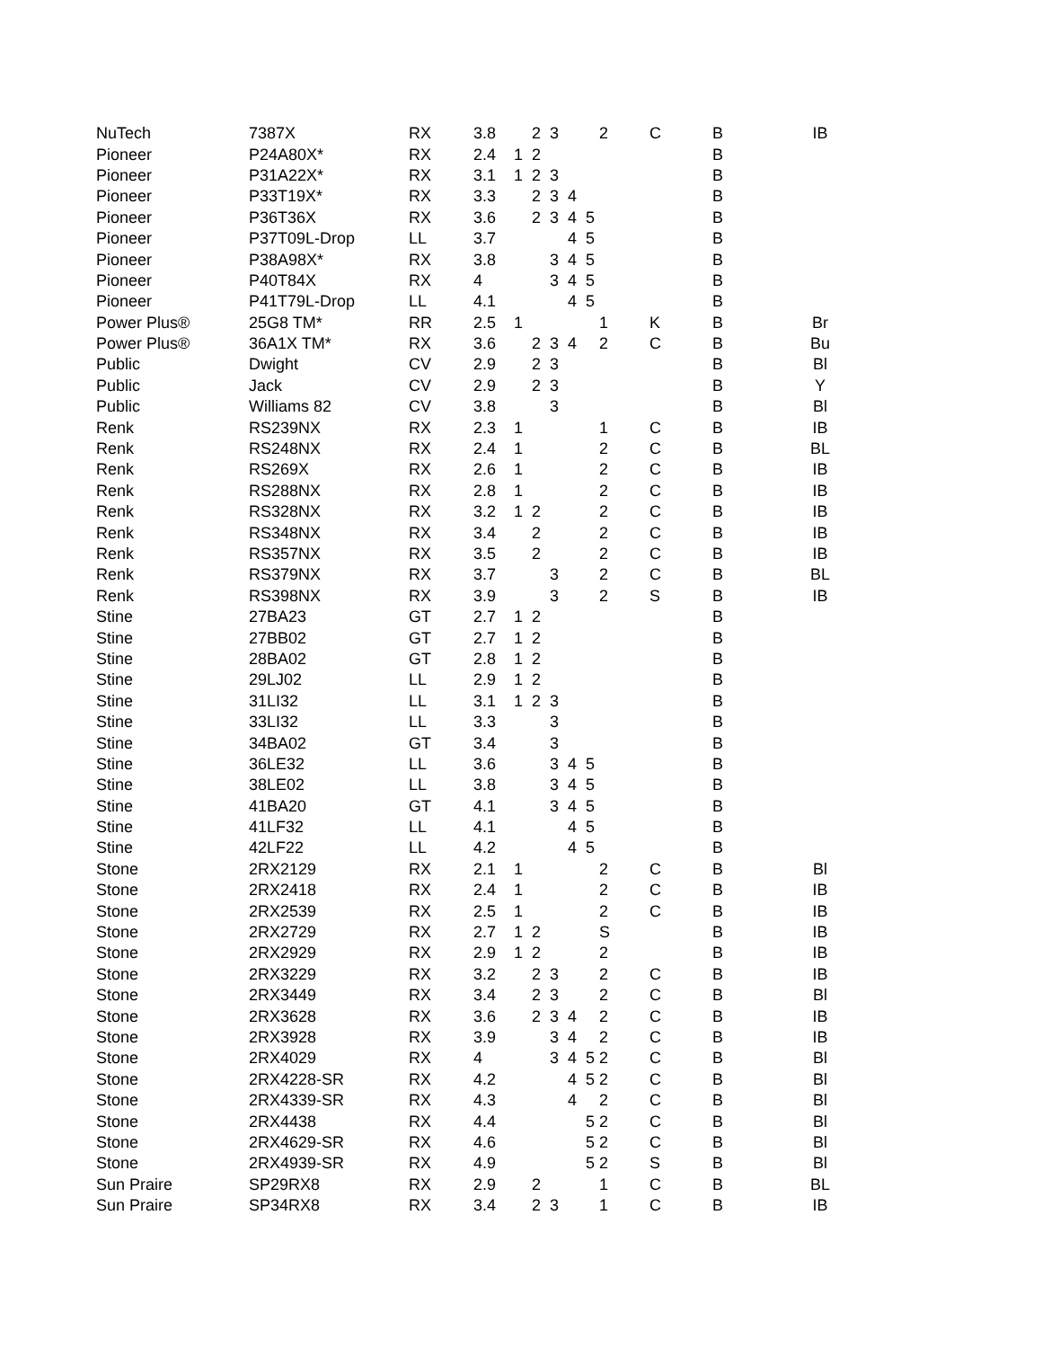| NuTech | 7387X | RX | 3.8 | | 2 | 3 | | | 2 | C | B | IB |
| Pioneer | P24A80X* | RX | 2.4 | 1 | 2 | | | | | | B | |
| Pioneer | P31A22X* | RX | 3.1 | 1 | 2 | 3 | | | | | B | |
| Pioneer | P33T19X* | RX | 3.3 | | 2 | 3 | 4 | | | | B | |
| Pioneer | P36T36X | RX | 3.6 | | 2 | 3 | 4 | 5 | | | B | |
| Pioneer | P37T09L-Drop | LL | 3.7 | | | | 4 | 5 | | | B | |
| Pioneer | P38A98X* | RX | 3.8 | | | 3 | 4 | 5 | | | B | |
| Pioneer | P40T84X | RX | 4 | | | 3 | 4 | 5 | | | B | |
| Pioneer | P41T79L-Drop | LL | 4.1 | | | | 4 | 5 | | | B | |
| Power Plus® | 25G8 TM* | RR | 2.5 | 1 | | | | | 1 | K | B | Br |
| Power Plus® | 36A1X TM* | RX | 3.6 | | 2 | 3 | 4 | | 2 | C | B | Bu |
| Public | Dwight | CV | 2.9 | | 2 | 3 | | | | | B | Bl |
| Public | Jack | CV | 2.9 | | 2 | 3 | | | | | B | Y |
| Public | Williams 82 | CV | 3.8 | | | 3 | | | | | B | Bl |
| Renk | RS239NX | RX | 2.3 | 1 | | | | | 1 | C | B | IB |
| Renk | RS248NX | RX | 2.4 | 1 | | | | | 2 | C | B | BL |
| Renk | RS269X | RX | 2.6 | 1 | | | | | 2 | C | B | IB |
| Renk | RS288NX | RX | 2.8 | 1 | | | | | 2 | C | B | IB |
| Renk | RS328NX | RX | 3.2 | 1 | 2 | | | | 2 | C | B | IB |
| Renk | RS348NX | RX | 3.4 | | 2 | | | | 2 | C | B | IB |
| Renk | RS357NX | RX | 3.5 | | 2 | | | | 2 | C | B | IB |
| Renk | RS379NX | RX | 3.7 | | | 3 | | | 2 | C | B | BL |
| Renk | RS398NX | RX | 3.9 | | | 3 | | | 2 | S | B | IB |
| Stine | 27BA23 | GT | 2.7 | 1 | 2 | | | | | | B | |
| Stine | 27BB02 | GT | 2.7 | 1 | 2 | | | | | | B | |
| Stine | 28BA02 | GT | 2.8 | 1 | 2 | | | | | | B | |
| Stine | 29LJ02 | LL | 2.9 | 1 | 2 | | | | | | B | |
| Stine | 31LI32 | LL | 3.1 | 1 | 2 | 3 | | | | | B | |
| Stine | 33LI32 | LL | 3.3 | | | 3 | | | | | B | |
| Stine | 34BA02 | GT | 3.4 | | | 3 | | | | | B | |
| Stine | 36LE32 | LL | 3.6 | | | 3 | 4 | 5 | | | B | |
| Stine | 38LE02 | LL | 3.8 | | | 3 | 4 | 5 | | | B | |
| Stine | 41BA20 | GT | 4.1 | | | 3 | 4 | 5 | | | B | |
| Stine | 41LF32 | LL | 4.1 | | | | 4 | 5 | | | B | |
| Stine | 42LF22 | LL | 4.2 | | | | 4 | 5 | | | B | |
| Stone | 2RX2129 | RX | 2.1 | 1 | | | | | 2 | C | B | Bl |
| Stone | 2RX2418 | RX | 2.4 | 1 | | | | | 2 | C | B | IB |
| Stone | 2RX2539 | RX | 2.5 | 1 | | | | | 2 | C | B | IB |
| Stone | 2RX2729 | RX | 2.7 | 1 | 2 | | | | S | | B | IB |
| Stone | 2RX2929 | RX | 2.9 | 1 | 2 | | | | 2 | | B | IB |
| Stone | 2RX3229 | RX | 3.2 | | 2 | 3 | | | 2 | C | B | IB |
| Stone | 2RX3449 | RX | 3.4 | | 2 | 3 | | | 2 | C | B | Bl |
| Stone | 2RX3628 | RX | 3.6 | | 2 | 3 | 4 | | 2 | C | B | IB |
| Stone | 2RX3928 | RX | 3.9 | | | 3 | 4 | | 2 | C | B | IB |
| Stone | 2RX4029 | RX | 4 | | | 3 | 4 | 5 | 2 | C | B | Bl |
| Stone | 2RX4228-SR | RX | 4.2 | | | | 4 | 5 | 2 | C | B | Bl |
| Stone | 2RX4339-SR | RX | 4.3 | | | | 4 | | 2 | C | B | Bl |
| Stone | 2RX4438 | RX | 4.4 | | | | | 5 | 2 | C | B | Bl |
| Stone | 2RX4629-SR | RX | 4.6 | | | | | 5 | 2 | C | B | Bl |
| Stone | 2RX4939-SR | RX | 4.9 | | | | | 5 | 2 | S | B | Bl |
| Sun Praire | SP29RX8 | RX | 2.9 | | 2 | | | | 1 | C | B | BL |
| Sun Praire | SP34RX8 | RX | 3.4 | | 2 | 3 | | | 1 | C | B | IB |